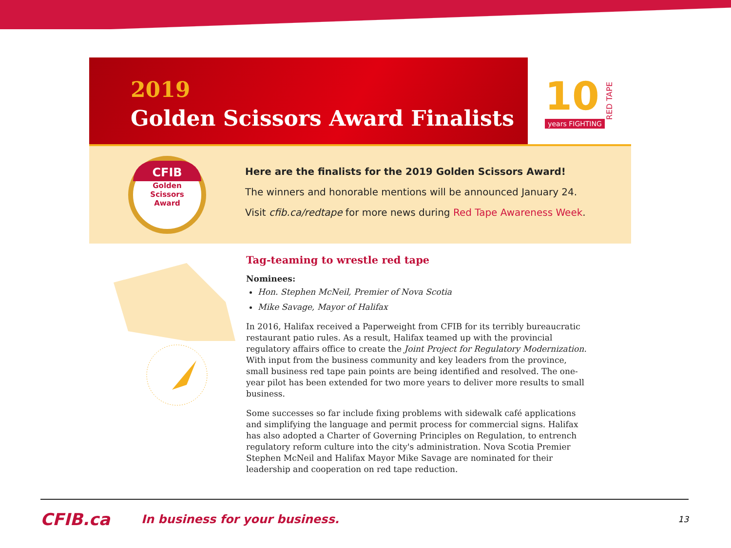2019
Golden Scissors Award Finalists
10
years FIGHTING
RED TAPE
CFIB
Golden
Scissors
Award
Here are the finalists for the 2019 Golden Scissors Award!
The winners and honorable mentions will be announced January 24.
Visit cfib.ca/redtape for more news during Red Tape Awareness Week.
Tag-teaming to wrestle red tape
Nominees:
Hon. Stephen McNeil, Premier of Nova Scotia
Mike Savage, Mayor of Halifax
In 2016, Halifax received a Paperweight from CFIB for its terribly bureaucratic restaurant patio rules. As a result, Halifax teamed up with the provincial regulatory affairs office to create the Joint Project for Regulatory Modernization. With input from the business community and key leaders from the province, small business red tape pain points are being identified and resolved. The one-year pilot has been extended for two more years to deliver more results to small business.
Some successes so far include fixing problems with sidewalk café applications and simplifying the language and permit process for commercial signs. Halifax has also adopted a Charter of Governing Principles on Regulation, to entrench regulatory reform culture into the city's administration. Nova Scotia Premier Stephen McNeil and Halifax Mayor Mike Savage are nominated for their leadership and cooperation on red tape reduction.
CFIB.ca
In business for your business.
13